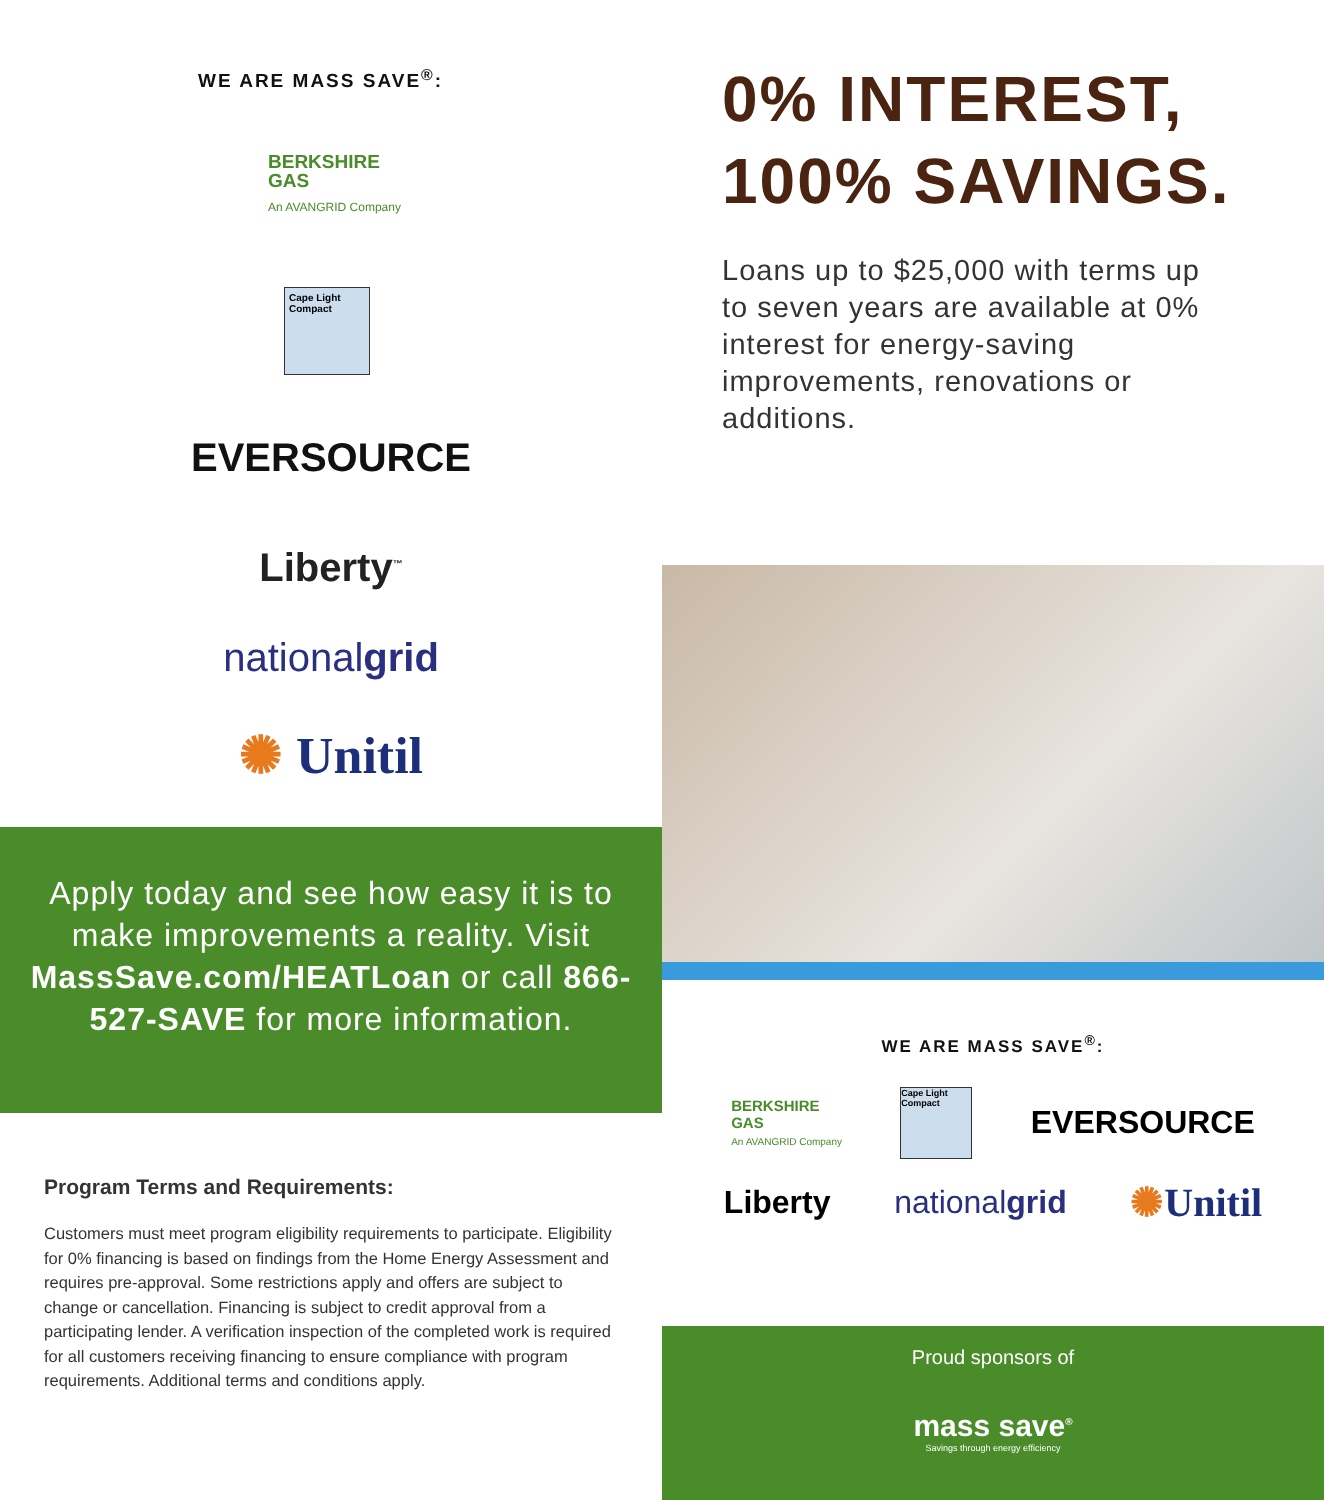WE ARE MASS SAVE<sup>®</sup>:
BERKSHIRE
GAS
An AVANGRID Company
Cape Light Compact
EVERSOURCE
Liberty<sup>™</sup>
nationalgrid
✺ Unitil
Apply today and see how easy it is to make improvements a reality. Visit MassSave.com/HEATLoan or call 866-527-SAVE for more information.
Program Terms and Requirements:
Customers must meet program eligibility requirements to participate. Eligibility for 0% financing is based on findings from the Home Energy Assessment and requires pre-approval. Some restrictions apply and offers are subject to change or cancellation. Financing is subject to credit approval from a participating lender. A verification inspection of the completed work is required for all customers receiving financing to ensure compliance with program requirements. Additional terms and conditions apply.
0% INTEREST,
100% SAVINGS.
Loans up to $25,000 with terms up to seven years are available at 0% interest for energy-saving improvements, renovations or additions.
WE ARE MASS SAVE<sup>®</sup>:
BERKSHIRE
GAS
An AVANGRID Company
Cape Light Compact
EVERSOURCE
Liberty nationalgrid
✺Unitil
Proud sponsors of
mass save<sup>®</sup>
Savings through energy efficiency